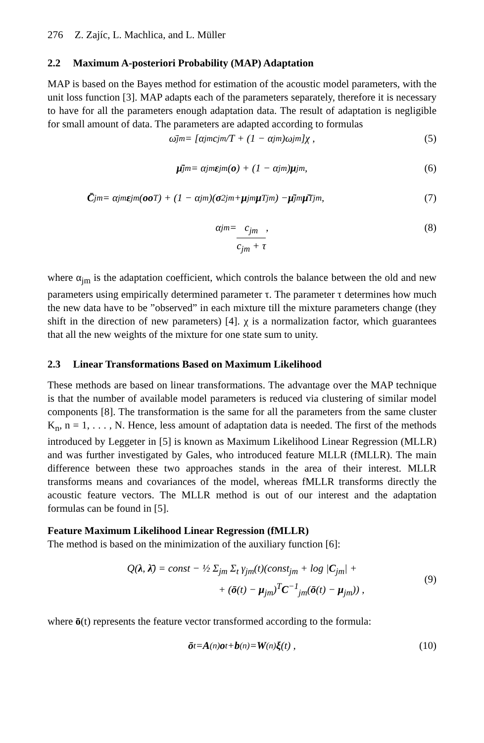276 Z. Zajíc, L. Machlica, and L. Müller
2.2 Maximum A-posteriori Probability (MAP) Adaptation
MAP is based on the Bayes method for estimation of the acoustic model parameters, with the unit loss function [3]. MAP adapts each of the parameters separately, therefore it is necessary to have for all the parameters enough adaptation data. The result of adaptation is negligible for small amount of data. The parameters are adapted according to formulas
ω̄<sub>jm</sub> = [α<sub>jm</sub>c<sub>jm</sub>/T + (1 − α<sub>jm</sub>)ω<sub>jm</sub>]χ , (5)
μ̄<sub>jm</sub> = α<sub>jm</sub> ε<sub>jm</sub>(o) + (1 − α<sub>jm</sub>) μ<sub>jm</sub> , (6)
C̄<sub>jm</sub> = α<sub>jm</sub> ε<sub>jm</sub>(oo<sup>T</sup>) + (1 − α<sub>jm</sub>)(σ<sup>2</sup><sub>jm</sub> + μ<sub>jm</sub> μ<sup>T</sup><sub>jm</sub>) − μ̄<sub>jm</sub> μ̄<sup>T</sup><sub>jm</sub> , (7)
α<sub>jm</sub> = c<sub>jm</sub> c<sub>jm</sub> + τ , (8)
where α<sub>jm</sub> is the adaptation coefficient, which controls the balance between the old and new parameters using empirically determined parameter τ. The parameter τ determines how much the new data have to be ”observed” in each mixture till the mixture parameters change (they shift in the direction of new parameters) [4]. χ is a normalization factor, which guarantees that all the new weights of the mixture for one state sum to unity.
2.3 Linear Transformations Based on Maximum Likelihood
These methods are based on linear transformations. The advantage over the MAP technique is that the number of available model parameters is reduced via clustering of similar model components [8]. The transformation is the same for all the parameters from the same cluster K<sub>n</sub>, n = 1, . . . , N. Hence, less amount of adaptation data is needed. The first of the methods introduced by Leggeter in [5] is known as Maximum Likelihood Linear Regression (MLLR) and was further investigated by Gales, who introduced feature MLLR (fMLLR). The main difference between these two approaches stands in the area of their interest. MLLR transforms means and covariances of the model, whereas fMLLR transforms directly the acoustic feature vectors. The MLLR method is out of our interest and the adaptation formulas can be found in [5].
Feature Maximum Likelihood Linear Regression (fMLLR)
The method is based on the minimization of the auxiliary function [6]:
Q(λ, λ̄) = const − ½ Σ<sub>jm</sub> Σ<sub>t</sub> γ<sub>jm</sub>(t)(const<sub>jm</sub> + log |C<sub>jm</sub>| +
+ (ō(t) − μ<sub>jm</sub>)<sup>T</sup>C<sup>−1</sup><sub>jm</sub>(ō(t) − μ<sub>jm</sub>)) ,
(9)
where ō(t) represents the feature vector transformed according to the formula:
ō<sub>t</sub> = A<sub>(n)</sub> o<sub>t</sub> + b<sub>(n)</sub> = W<sub>(n)</sub> ξ (t) , (10)